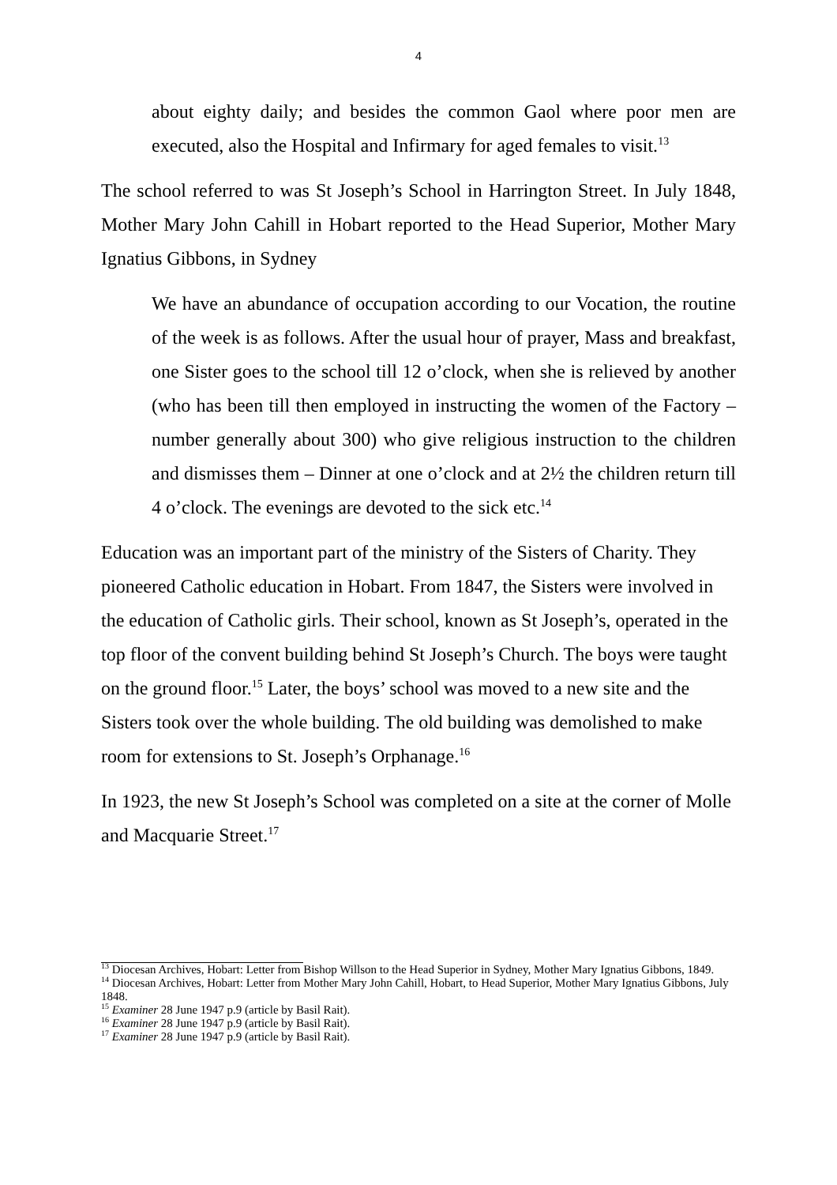4
about eighty daily; and besides the common Gaol where poor men are executed, also the Hospital and Infirmary for aged females to visit.<sup>13</sup>
The school referred to was St Joseph’s School in Harrington Street. In July 1848, Mother Mary John Cahill in Hobart reported to the Head Superior, Mother Mary Ignatius Gibbons, in Sydney
We have an abundance of occupation according to our Vocation, the routine of the week is as follows. After the usual hour of prayer, Mass and breakfast, one Sister goes to the school till 12 o’clock, when she is relieved by another (who has been till then employed in instructing the women of the Factory – number generally about 300) who give religious instruction to the children and dismisses them – Dinner at one o’clock and at 2½ the children return till 4 o’clock. The evenings are devoted to the sick etc.<sup>14</sup>
Education was an important part of the ministry of the Sisters of Charity. They pioneered Catholic education in Hobart. From 1847, the Sisters were involved in the education of Catholic girls. Their school, known as St Joseph’s, operated in the top floor of the convent building behind St Joseph’s Church. The boys were taught on the ground floor.<sup>15</sup> Later, the boys’ school was moved to a new site and the Sisters took over the whole building. The old building was demolished to make room for extensions to St. Joseph’s Orphanage.<sup>16</sup>
In 1923, the new St Joseph’s School was completed on a site at the corner of Molle and Macquarie Street.<sup>17</sup>
<sup>13</sup> Diocesan Archives, Hobart: Letter from Bishop Willson to the Head Superior in Sydney, Mother Mary Ignatius Gibbons, 1849.
<sup>14</sup> Diocesan Archives, Hobart: Letter from Mother Mary John Cahill, Hobart, to Head Superior, Mother Mary Ignatius Gibbons, July 1848.
<sup>15</sup> Examiner 28 June 1947 p.9 (article by Basil Rait).
<sup>16</sup> Examiner 28 June 1947 p.9 (article by Basil Rait).
<sup>17</sup> Examiner 28 June 1947 p.9 (article by Basil Rait).